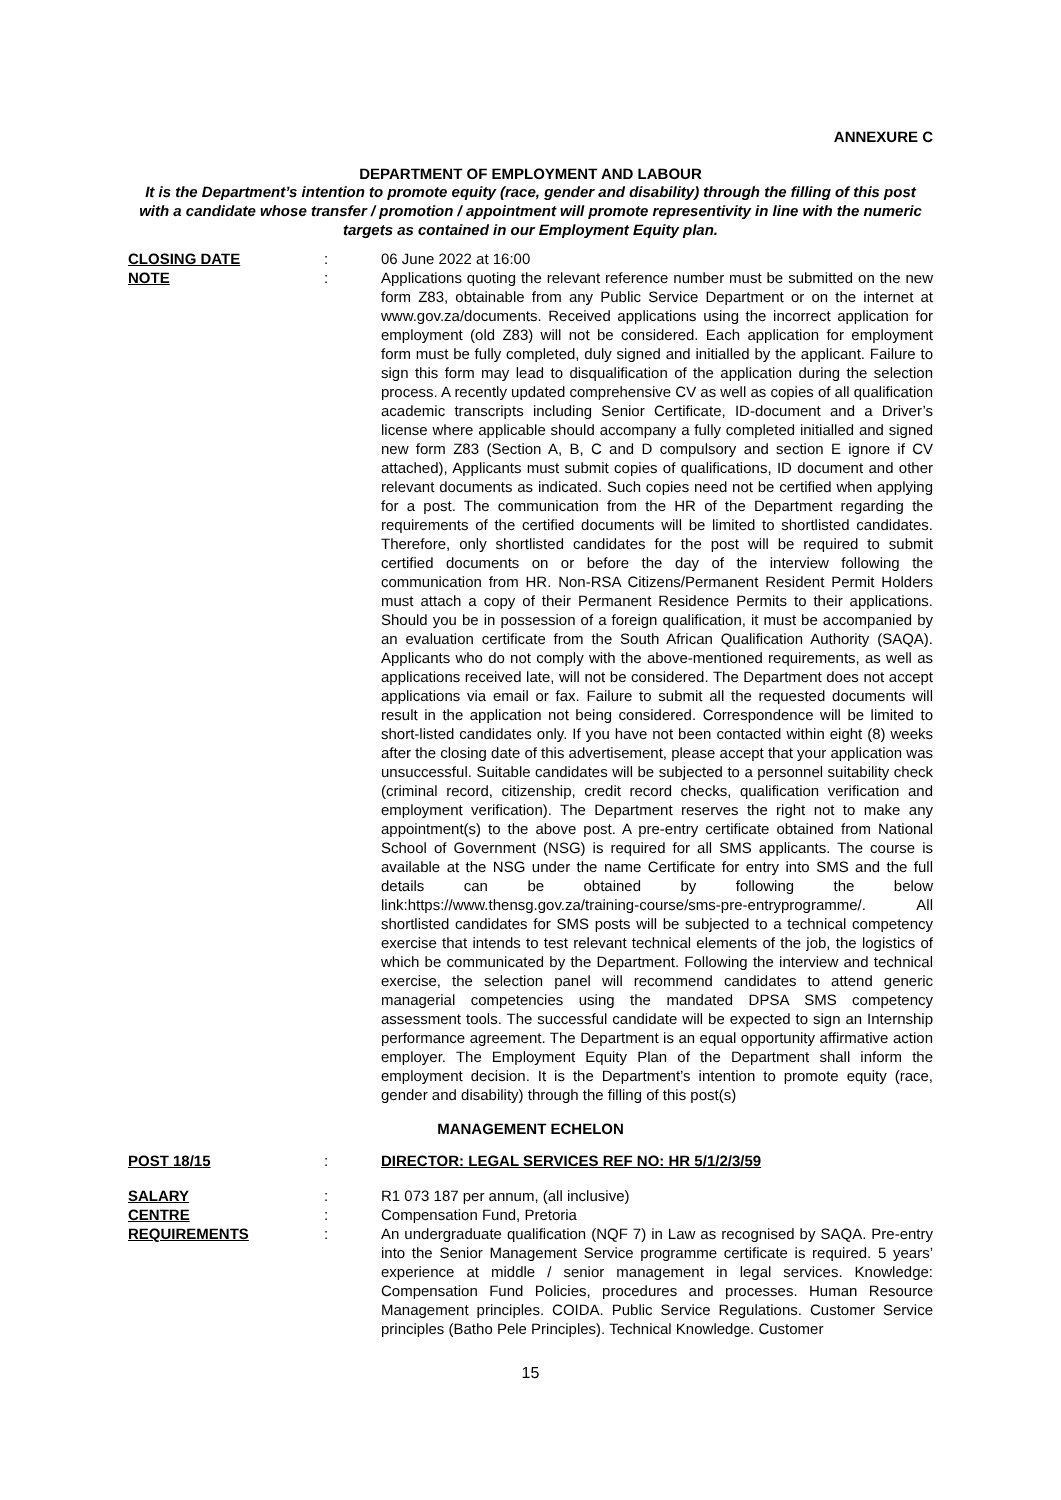ANNEXURE C
DEPARTMENT OF EMPLOYMENT AND LABOUR
It is the Department’s intention to promote equity (race, gender and disability) through the filling of this post with a candidate whose transfer / promotion / appointment will promote representivity in line with the numeric targets as contained in our Employment Equity plan.
CLOSING DATE : 06 June 2022 at 16:00
NOTE : Applications quoting the relevant reference number must be submitted on the new form Z83, obtainable from any Public Service Department or on the internet at www.gov.za/documents. Received applications using the incorrect application for employment (old Z83) will not be considered. Each application for employment form must be fully completed, duly signed and initialled by the applicant. Failure to sign this form may lead to disqualification of the application during the selection process. A recently updated comprehensive CV as well as copies of all qualification academic transcripts including Senior Certificate, ID-document and a Driver’s license where applicable should accompany a fully completed initialled and signed new form Z83 (Section A, B, C and D compulsory and section E ignore if CV attached), Applicants must submit copies of qualifications, ID document and other relevant documents as indicated. Such copies need not be certified when applying for a post. The communication from the HR of the Department regarding the requirements of the certified documents will be limited to shortlisted candidates. Therefore, only shortlisted candidates for the post will be required to submit certified documents on or before the day of the interview following the communication from HR. Non-RSA Citizens/Permanent Resident Permit Holders must attach a copy of their Permanent Residence Permits to their applications. Should you be in possession of a foreign qualification, it must be accompanied by an evaluation certificate from the South African Qualification Authority (SAQA). Applicants who do not comply with the above-mentioned requirements, as well as applications received late, will not be considered. The Department does not accept applications via email or fax. Failure to submit all the requested documents will result in the application not being considered. Correspondence will be limited to short-listed candidates only. If you have not been contacted within eight (8) weeks after the closing date of this advertisement, please accept that your application was unsuccessful. Suitable candidates will be subjected to a personnel suitability check (criminal record, citizenship, credit record checks, qualification verification and employment verification). The Department reserves the right not to make any appointment(s) to the above post. A pre-entry certificate obtained from National School of Government (NSG) is required for all SMS applicants. The course is available at the NSG under the name Certificate for entry into SMS and the full details can be obtained by following the below link:https://www.thensg.gov.za/training-course/sms-pre-entryprogramme/. All shortlisted candidates for SMS posts will be subjected to a technical competency exercise that intends to test relevant technical elements of the job, the logistics of which be communicated by the Department. Following the interview and technical exercise, the selection panel will recommend candidates to attend generic managerial competencies using the mandated DPSA SMS competency assessment tools. The successful candidate will be expected to sign an Internship performance agreement. The Department is an equal opportunity affirmative action employer. The Employment Equity Plan of the Department shall inform the employment decision. It is the Department’s intention to promote equity (race, gender and disability) through the filling of this post(s)
MANAGEMENT ECHELON
POST 18/15 : DIRECTOR: LEGAL SERVICES REF NO: HR 5/1/2/3/59
SALARY : R1 073 187 per annum, (all inclusive)
CENTRE : Compensation Fund, Pretoria
REQUIREMENTS : An undergraduate qualification (NQF 7) in Law as recognised by SAQA. Pre-entry into the Senior Management Service programme certificate is required. 5 years’ experience at middle / senior management in legal services. Knowledge: Compensation Fund Policies, procedures and processes. Human Resource Management principles. COIDA. Public Service Regulations. Customer Service principles (Batho Pele Principles). Technical Knowledge. Customer
15